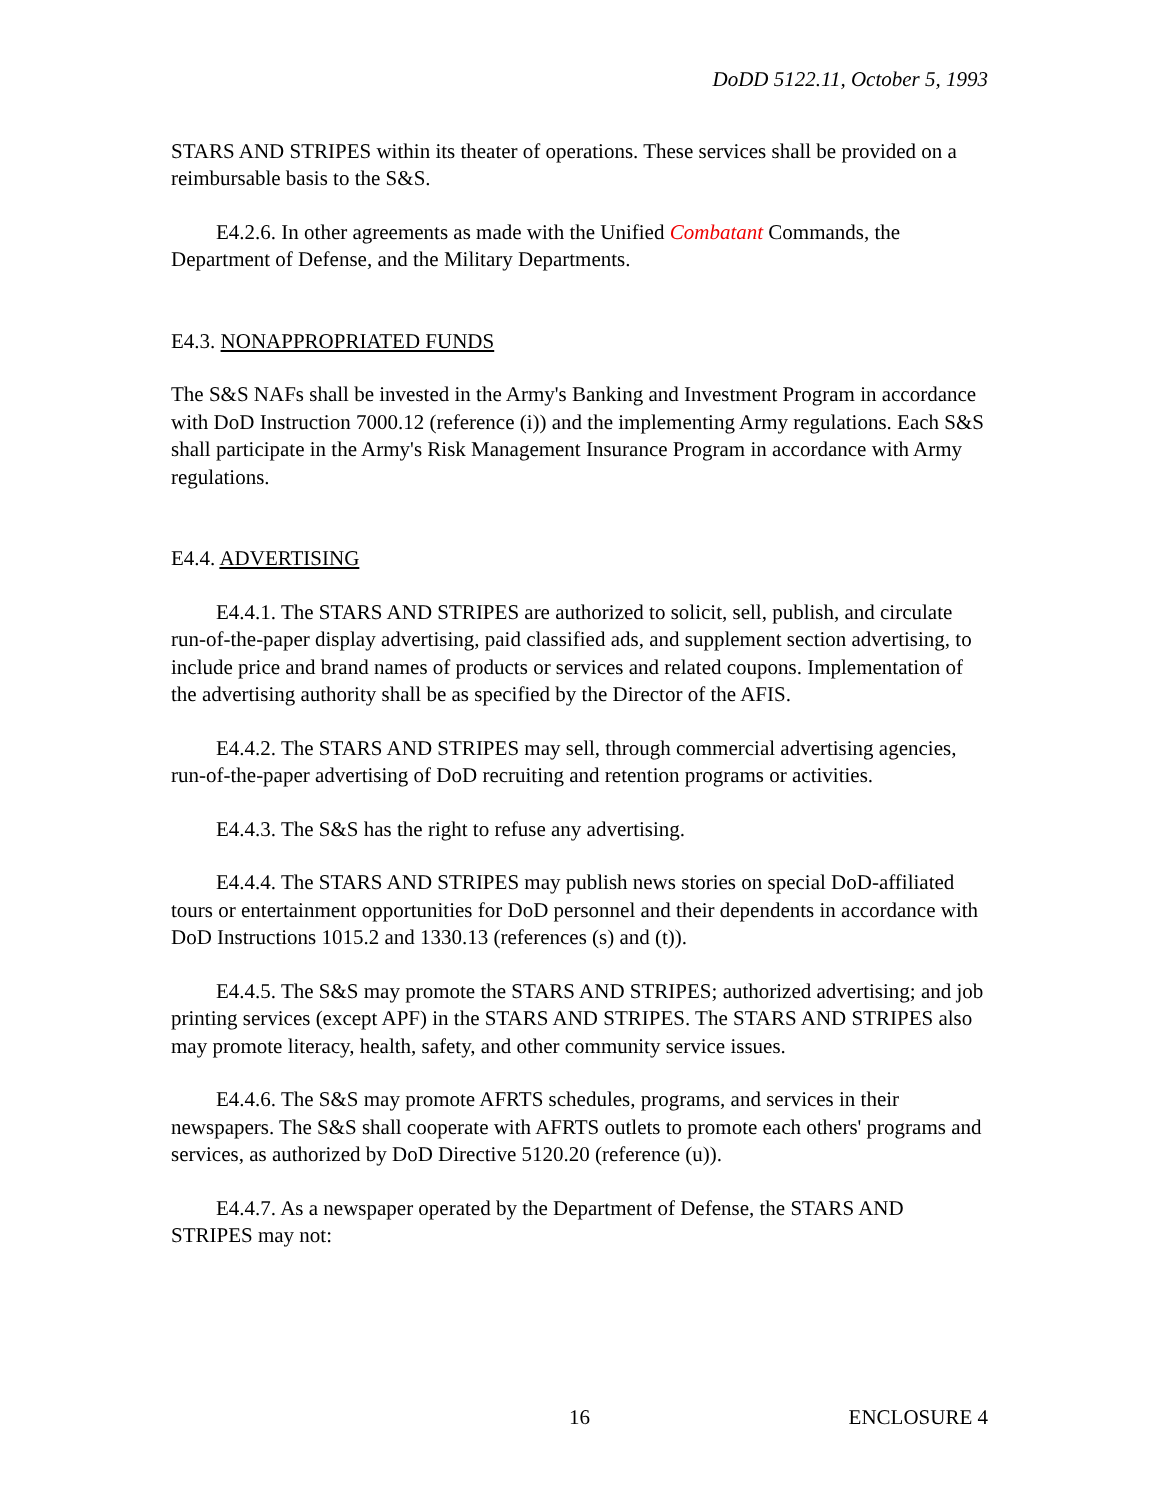DoDD 5122.11, October 5, 1993
STARS AND STRIPES within its theater of operations. These services shall be provided on a reimbursable basis to the S&S.
E4.2.6. In other agreements as made with the Unified Combatant Commands, the Department of Defense, and the Military Departments.
E4.3. NONAPPROPRIATED FUNDS
The S&S NAFs shall be invested in the Army's Banking and Investment Program in accordance with DoD Instruction 7000.12 (reference (i)) and the implementing Army regulations. Each S&S shall participate in the Army's Risk Management Insurance Program in accordance with Army regulations.
E4.4. ADVERTISING
E4.4.1. The STARS AND STRIPES are authorized to solicit, sell, publish, and circulate run-of-the-paper display advertising, paid classified ads, and supplement section advertising, to include price and brand names of products or services and related coupons. Implementation of the advertising authority shall be as specified by the Director of the AFIS.
E4.4.2. The STARS AND STRIPES may sell, through commercial advertising agencies, run-of-the-paper advertising of DoD recruiting and retention programs or activities.
E4.4.3. The S&S has the right to refuse any advertising.
E4.4.4. The STARS AND STRIPES may publish news stories on special DoD-affiliated tours or entertainment opportunities for DoD personnel and their dependents in accordance with DoD Instructions 1015.2 and 1330.13 (references (s) and (t)).
E4.4.5. The S&S may promote the STARS AND STRIPES; authorized advertising; and job printing services (except APF) in the STARS AND STRIPES. The STARS AND STRIPES also may promote literacy, health, safety, and other community service issues.
E4.4.6. The S&S may promote AFRTS schedules, programs, and services in their newspapers. The S&S shall cooperate with AFRTS outlets to promote each others' programs and services, as authorized by DoD Directive 5120.20 (reference (u)).
E4.4.7. As a newspaper operated by the Department of Defense, the STARS AND STRIPES may not:
16 ENCLOSURE 4